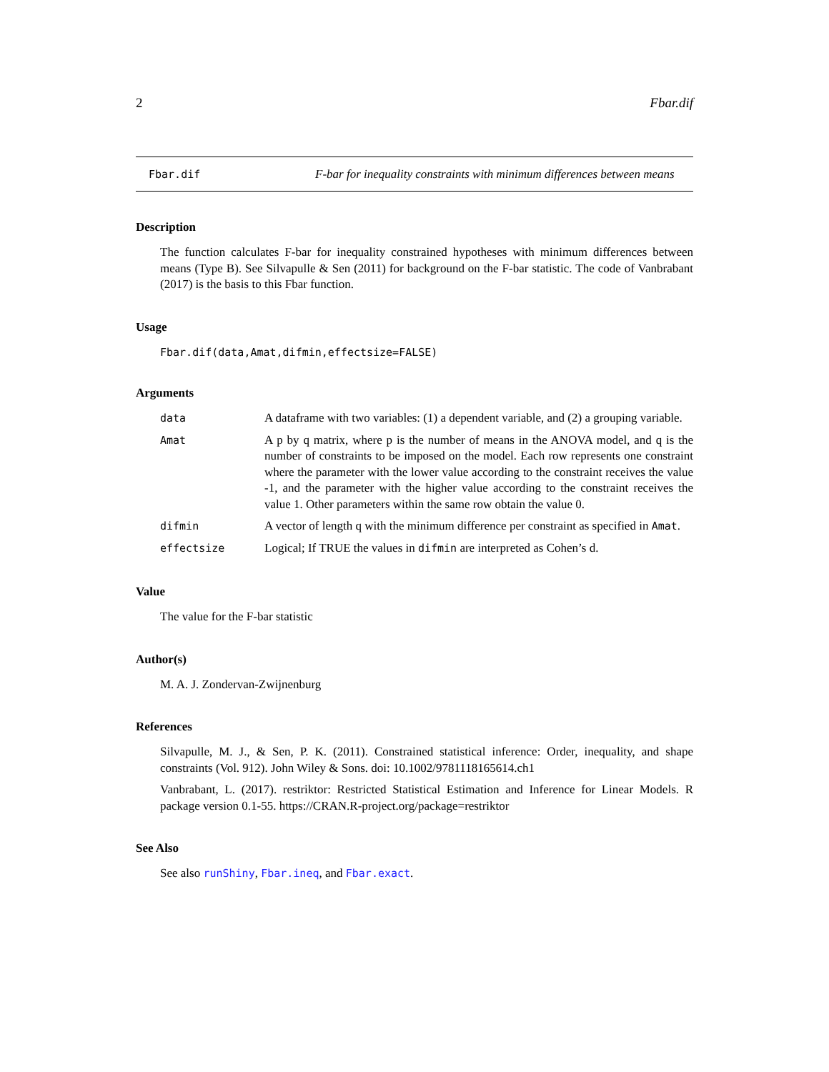2 Fbar.dif
Fbar.dif
F-bar for inequality constraints with minimum differences between means
Description
The function calculates F-bar for inequality constrained hypotheses with minimum differences between means (Type B). See Silvapulle & Sen (2011) for background on the F-bar statistic. The code of Vanbrabant (2017) is the basis to this Fbar function.
Usage
Fbar.dif(data,Amat,difmin,effectsize=FALSE)
Arguments
| data | A dataframe with two variables: (1) a dependent variable, and (2) a grouping variable. |
| Amat | A p by q matrix, where p is the number of means in the ANOVA model, and q is the number of constraints to be imposed on the model. Each row represents one constraint where the parameter with the lower value according to the constraint receives the value -1, and the parameter with the higher value according to the constraint receives the value 1. Other parameters within the same row obtain the value 0. |
| difmin | A vector of length q with the minimum difference per constraint as specified in Amat . |
| effectsize | Logical; If TRUE the values in difmin are interpreted as Cohen’s d. |
Value
The value for the F-bar statistic
Author(s)
M. A. J. Zondervan-Zwijnenburg
References
Silvapulle, M. J., & Sen, P. K. (2011). Constrained statistical inference: Order, inequality, and shape constraints (Vol. 912). John Wiley & Sons. doi: 10.1002/9781118165614.ch1
Vanbrabant, L. (2017). restriktor: Restricted Statistical Estimation and Inference for Linear Models. R package version 0.1-55. https://CRAN.R-project.org/package=restriktor
See Also
See also runShiny, Fbar.ineq, and Fbar.exact.